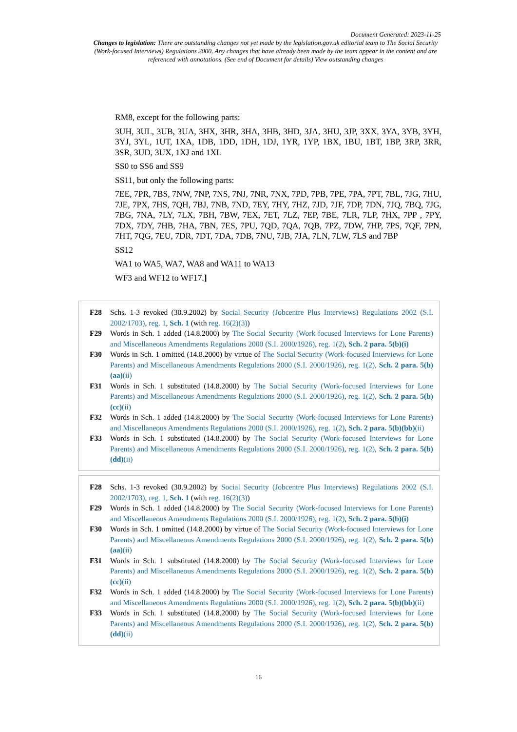Document Generated: 2023-11-25
Changes to legislation: There are outstanding changes not yet made by the legislation.gov.uk editorial team to The Social Security (Work-focused Interviews) Regulations 2000. Any changes that have already been made by the team appear in the content and are referenced with annotations. (See end of Document for details) View outstanding changes
RM8, except for the following parts:
3UH, 3UL, 3UB, 3UA, 3HX, 3HR, 3HA, 3HB, 3HD, 3JA, 3HU, 3JP, 3XX, 3YA, 3YB, 3YH, 3YJ, 3YL, 1UT, 1XA, 1DB, 1DD, 1DH, 1DJ, 1YR, 1YP, 1BX, 1BU, 1BT, 1BP, 3RP, 3RR, 3SR, 3UD, 3UX, 1XJ and 1XL
SS0 to SS6 and SS9
SS11, but only the following parts:
7EE, 7PR, 7BS, 7NW, 7NP, 7NS, 7NJ, 7NR, 7NX, 7PD, 7PB, 7PE, 7PA, 7PT, 7BL, 7JG, 7HU, 7JE, 7PX, 7HS, 7QH, 7BJ, 7NB, 7ND, 7EY, 7HY, 7HZ, 7JD, 7JF, 7DP, 7DN, 7JQ, 7BQ, 7JG, 7BG, 7NA, 7LY, 7LX, 7BH, 7BW, 7EX, 7ET, 7LZ, 7EP, 7BE, 7LR, 7LP, 7HX, 7PP , 7PY, 7DX, 7DY, 7HB, 7HA, 7BN, 7ES, 7PU, 7QD, 7QA, 7QB, 7PZ, 7DW, 7HP, 7PS, 7QF, 7PN, 7HT, 7QG, 7EU, 7DR, 7DT, 7DA, 7DB, 7NU, 7JB, 7JA, 7LN, 7LW, 7LS and 7BP
SS12
WA1 to WA5, WA7, WA8 and WA11 to WA13
WF3 and WF12 to WF17.]
F28 Schs. 1-3 revoked (30.9.2002) by Social Security (Jobcentre Plus Interviews) Regulations 2002 (S.I. 2002/1703), reg. 1, Sch. 1 (with reg. 16(2)(3))
F29 Words in Sch. 1 added (14.8.2000) by The Social Security (Work-focused Interviews for Lone Parents) and Miscellaneous Amendments Regulations 2000 (S.I. 2000/1926), reg. 1(2), Sch. 2 para. 5(b)(i)
F30 Words in Sch. 1 omitted (14.8.2000) by virtue of The Social Security (Work-focused Interviews for Lone Parents) and Miscellaneous Amendments Regulations 2000 (S.I. 2000/1926), reg. 1(2), Sch. 2 para. 5(b)(aa)(ii)
F31 Words in Sch. 1 substituted (14.8.2000) by The Social Security (Work-focused Interviews for Lone Parents) and Miscellaneous Amendments Regulations 2000 (S.I. 2000/1926), reg. 1(2), Sch. 2 para. 5(b)(cc)(ii)
F32 Words in Sch. 1 added (14.8.2000) by The Social Security (Work-focused Interviews for Lone Parents) and Miscellaneous Amendments Regulations 2000 (S.I. 2000/1926), reg. 1(2), Sch. 2 para. 5(b)(bb)(ii)
F33 Words in Sch. 1 substituted (14.8.2000) by The Social Security (Work-focused Interviews for Lone Parents) and Miscellaneous Amendments Regulations 2000 (S.I. 2000/1926), reg. 1(2), Sch. 2 para. 5(b)(dd)(ii)
F28 Schs. 1-3 revoked (30.9.2002) by Social Security (Jobcentre Plus Interviews) Regulations 2002 (S.I. 2002/1703), reg. 1, Sch. 1 (with reg. 16(2)(3))
F29 Words in Sch. 1 added (14.8.2000) by The Social Security (Work-focused Interviews for Lone Parents) and Miscellaneous Amendments Regulations 2000 (S.I. 2000/1926), reg. 1(2), Sch. 2 para. 5(b)(i)
F30 Words in Sch. 1 omitted (14.8.2000) by virtue of The Social Security (Work-focused Interviews for Lone Parents) and Miscellaneous Amendments Regulations 2000 (S.I. 2000/1926), reg. 1(2), Sch. 2 para. 5(b)(aa)(ii)
F31 Words in Sch. 1 substituted (14.8.2000) by The Social Security (Work-focused Interviews for Lone Parents) and Miscellaneous Amendments Regulations 2000 (S.I. 2000/1926), reg. 1(2), Sch. 2 para. 5(b)(cc)(ii)
F32 Words in Sch. 1 added (14.8.2000) by The Social Security (Work-focused Interviews for Lone Parents) and Miscellaneous Amendments Regulations 2000 (S.I. 2000/1926), reg. 1(2), Sch. 2 para. 5(b)(bb)(ii)
F33 Words in Sch. 1 substituted (14.8.2000) by The Social Security (Work-focused Interviews for Lone Parents) and Miscellaneous Amendments Regulations 2000 (S.I. 2000/1926), reg. 1(2), Sch. 2 para. 5(b)(dd)(ii)
16